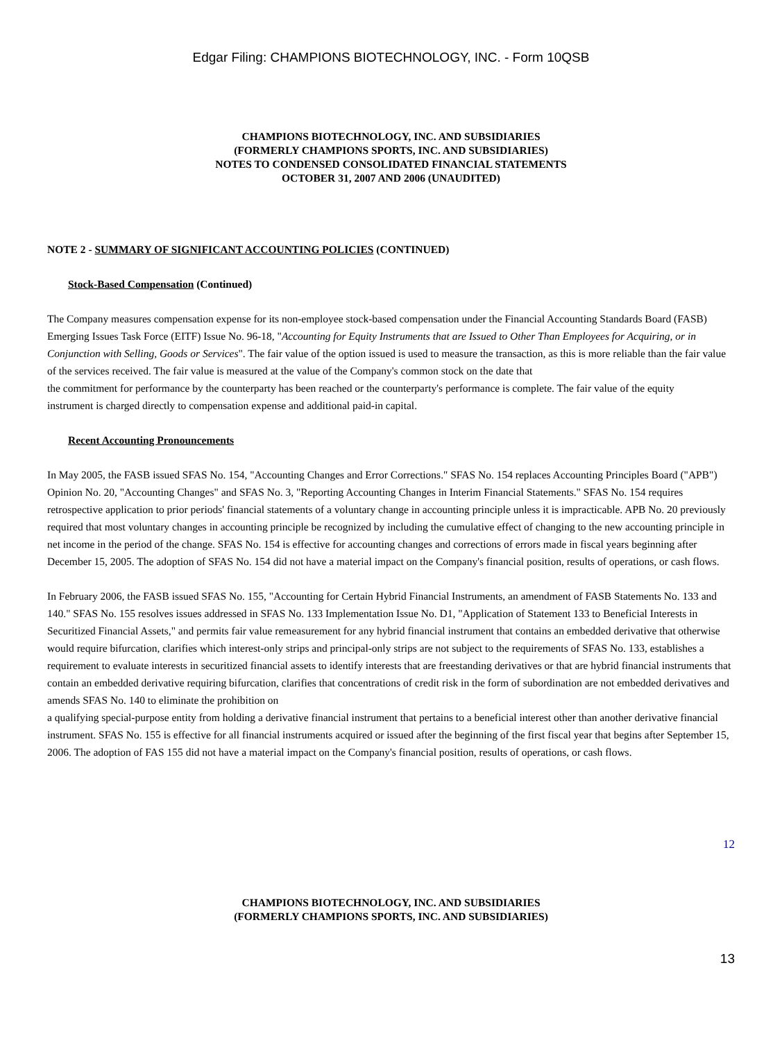Edgar Filing: CHAMPIONS BIOTECHNOLOGY, INC. - Form 10QSB
CHAMPIONS BIOTECHNOLOGY, INC. AND SUBSIDIARIES
(FORMERLY CHAMPIONS SPORTS, INC. AND SUBSIDIARIES)
NOTES TO CONDENSED CONSOLIDATED FINANCIAL STATEMENTS
OCTOBER 31, 2007 AND 2006 (UNAUDITED)
NOTE 2 - SUMMARY OF SIGNIFICANT ACCOUNTING POLICIES (CONTINUED)
Stock-Based Compensation (Continued)
The Company measures compensation expense for its non-employee stock-based compensation under the Financial Accounting Standards Board (FASB) Emerging Issues Task Force (EITF) Issue No. 96-18, "Accounting for Equity Instruments that are Issued to Other Than Employees for Acquiring, or in Conjunction with Selling, Goods or Services". The fair value of the option issued is used to measure the transaction, as this is more reliable than the fair value of the services received. The fair value is measured at the value of the Company's common stock on the date that
the commitment for performance by the counterparty has been reached or the counterparty's performance is complete. The fair value of the equity
instrument is charged directly to compensation expense and additional paid-in capital.
Recent Accounting Pronouncements
In May 2005, the FASB issued SFAS No. 154, "Accounting Changes and Error Corrections." SFAS No. 154 replaces Accounting Principles Board ("APB") Opinion No. 20, "Accounting Changes" and SFAS No. 3, "Reporting Accounting Changes in Interim Financial Statements." SFAS No. 154 requires retrospective application to prior periods' financial statements of a voluntary change in accounting principle unless it is impracticable. APB No. 20 previously required that most voluntary changes in accounting principle be recognized by including the cumulative effect of changing to the new accounting principle in net income in the period of the change. SFAS No. 154 is effective for accounting changes and corrections of errors made in fiscal years beginning after December 15, 2005. The adoption of SFAS No. 154 did not have a material impact on the Company's financial position, results of operations, or cash flows.
In February 2006, the FASB issued SFAS No. 155, "Accounting for Certain Hybrid Financial Instruments, an amendment of FASB Statements No. 133 and 140." SFAS No. 155 resolves issues addressed in SFAS No. 133 Implementation Issue No. D1, "Application of Statement 133 to Beneficial Interests in Securitized Financial Assets," and permits fair value remeasurement for any hybrid financial instrument that contains an embedded derivative that otherwise would require bifurcation, clarifies which interest-only strips and principal-only strips are not subject to the requirements of SFAS No. 133, establishes a requirement to evaluate interests in securitized financial assets to identify interests that are freestanding derivatives or that are hybrid financial instruments that contain an embedded derivative requiring bifurcation, clarifies that concentrations of credit risk in the form of subordination are not embedded derivatives and amends SFAS No. 140 to eliminate the prohibition on
a qualifying special-purpose entity from holding a derivative financial instrument that pertains to a beneficial interest other than another derivative financial instrument. SFAS No. 155 is effective for all financial instruments acquired or issued after the beginning of the first fiscal year that begins after September 15, 2006. The adoption of FAS 155 did not have a material impact on the Company's financial position, results of operations, or cash flows.
12
CHAMPIONS BIOTECHNOLOGY, INC. AND SUBSIDIARIES
(FORMERLY CHAMPIONS SPORTS, INC. AND SUBSIDIARIES)
13